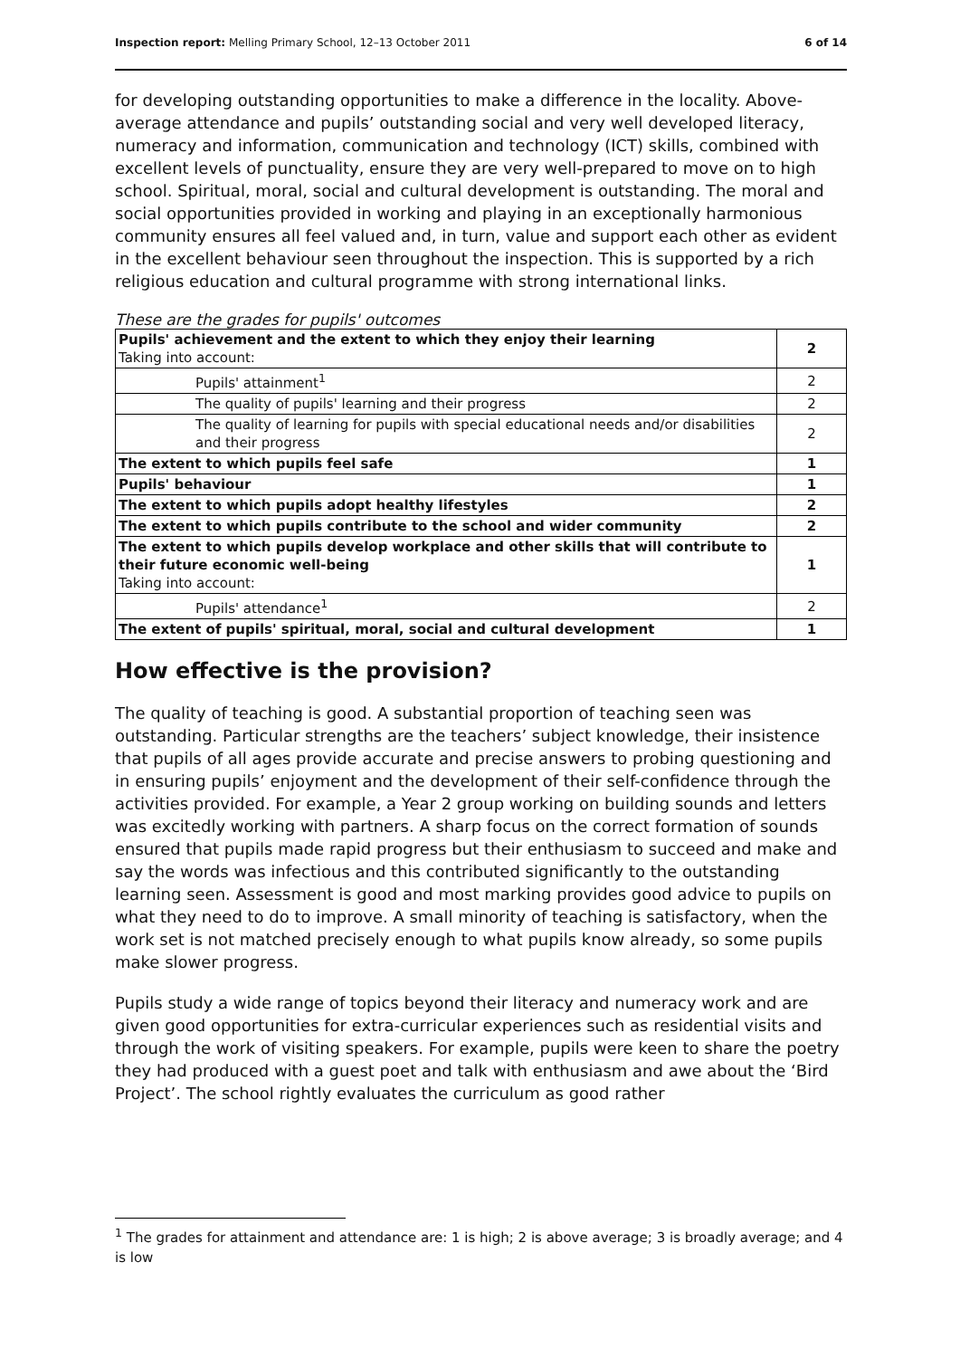Inspection report: Melling Primary School, 12–13 October 2011 6 of 14
for developing outstanding opportunities to make a difference in the locality. Above-average attendance and pupils’ outstanding social and very well developed literacy, numeracy and information, communication and technology (ICT) skills, combined with excellent levels of punctuality, ensure they are very well-prepared to move on to high school. Spiritual, moral, social and cultural development is outstanding. The moral and social opportunities provided in working and playing in an exceptionally harmonious community ensures all feel valued and, in turn, value and support each other as evident in the excellent behaviour seen throughout the inspection. This is supported by a rich religious education and cultural programme with strong international links.
These are the grades for pupils' outcomes
| Pupils' achievement and the extent to which they enjoy their learning Taking into account: | 2 |
| Pupils' attainment<sup>1</sup> | 2 |
| The quality of pupils' learning and their progress | 2 |
| The quality of learning for pupils with special educational needs and/or disabilities and their progress | 2 |
| The extent to which pupils feel safe | 1 |
| Pupils' behaviour | 1 |
| The extent to which pupils adopt healthy lifestyles | 2 |
| The extent to which pupils contribute to the school and wider community | 2 |
| The extent to which pupils develop workplace and other skills that will contribute to their future economic well-being Taking into account: | 1 |
| Pupils' attendance<sup>1</sup> | 2 |
| The extent of pupils' spiritual, moral, social and cultural development | 1 |
How effective is the provision?
The quality of teaching is good. A substantial proportion of teaching seen was outstanding. Particular strengths are the teachers’ subject knowledge, their insistence that pupils of all ages provide accurate and precise answers to probing questioning and in ensuring pupils’ enjoyment and the development of their self-confidence through the activities provided. For example, a Year 2 group working on building sounds and letters was excitedly working with partners. A sharp focus on the correct formation of sounds ensured that pupils made rapid progress but their enthusiasm to succeed and make and say the words was infectious and this contributed significantly to the outstanding learning seen. Assessment is good and most marking provides good advice to pupils on what they need to do to improve. A small minority of teaching is satisfactory, when the work set is not matched precisely enough to what pupils know already, so some pupils make slower progress.
Pupils study a wide range of topics beyond their literacy and numeracy work and are given good opportunities for extra-curricular experiences such as residential visits and through the work of visiting speakers. For example, pupils were keen to share the poetry they had produced with a guest poet and talk with enthusiasm and awe about the ‘Bird Project’. The school rightly evaluates the curriculum as good rather
<sup>1</sup> The grades for attainment and attendance are: 1 is high; 2 is above average; 3 is broadly average; and 4 is low